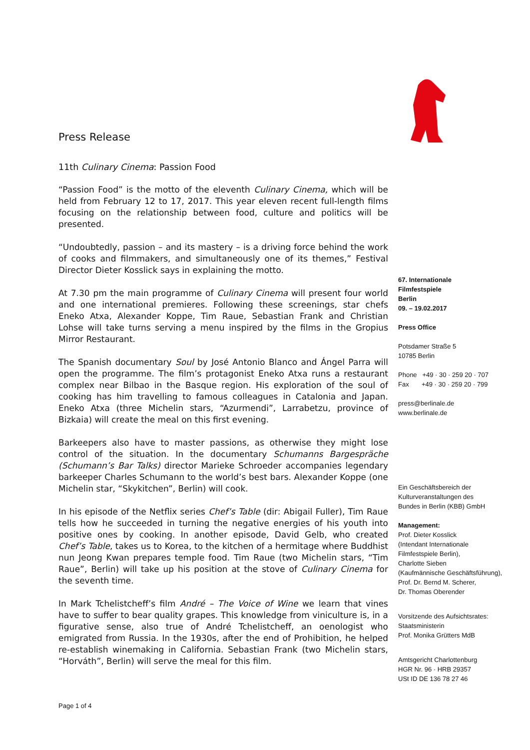Press Release
11th Culinary Cinema: Passion Food
“Passion Food” is the motto of the eleventh Culinary Cinema, which will be held from February 12 to 17, 2017. This year eleven recent full-length films focusing on the relationship between food, culture and politics will be presented.
“Undoubtedly, passion – and its mastery – is a driving force behind the work of cooks and filmmakers, and simultaneously one of its themes,” Festival Director Dieter Kosslick says in explaining the motto.
At 7.30 pm the main programme of Culinary Cinema will present four world and one international premieres. Following these screenings, star chefs Eneko Atxa, Alexander Koppe, Tim Raue, Sebastian Frank and Christian Lohse will take turns serving a menu inspired by the films in the Gropius Mirror Restaurant.
The Spanish documentary Soul by José Antonio Blanco and Ángel Parra will open the programme. The film’s protagonist Eneko Atxa runs a restaurant complex near Bilbao in the Basque region. His exploration of the soul of cooking has him travelling to famous colleagues in Catalonia and Japan. Eneko Atxa (three Michelin stars, “Azurmendi”, Larrabetzu, province of Bizkaia) will create the meal on this first evening.
Barkeepers also have to master passions, as otherwise they might lose control of the situation. In the documentary Schumanns Bargespräche (Schumann’s Bar Talks) director Marieke Schroeder accompanies legendary barkeeper Charles Schumann to the world’s best bars. Alexander Koppe (one Michelin star, “Skykitchen”, Berlin) will cook.
In his episode of the Netflix series Chef’s Table (dir: Abigail Fuller), Tim Raue tells how he succeeded in turning the negative energies of his youth into positive ones by cooking. In another episode, David Gelb, who created Chef’s Table, takes us to Korea, to the kitchen of a hermitage where Buddhist nun Jeong Kwan prepares temple food. Tim Raue (two Michelin stars, “Tim Raue”, Berlin) will take up his position at the stove of Culinary Cinema for the seventh time.
In Mark Tchelistcheff’s film André – The Voice of Wine we learn that vines have to suffer to bear quality grapes. This knowledge from viniculture is, in a figurative sense, also true of André Tchelistcheff, an oenologist who emigrated from Russia. In the 1930s, after the end of Prohibition, he helped re-establish winemaking in California. Sebastian Frank (two Michelin stars, “Horváth”, Berlin) will serve the meal for this film.
Page 1 of 4
67. Internationale
Filmfestspiele
Berlin
09. – 19.02.2017
Press Office
Potsdamer Straße 5
10785 Berlin
Phone +49 · 30 · 259 20 · 707
Fax +49 · 30 · 259 20 · 799
press@berlinale.de
www.berlinale.de
Ein Geschäftsbereich der
Kulturveranstaltungen des
Bundes in Berlin (KBB) GmbH
Management:
Prof. Dieter Kosslick
(Intendant Internationale
Filmfestspiele Berlin),
Charlotte Sieben
(Kaufmännische Geschäftsführung),
Prof. Dr. Bernd M. Scherer,
Dr. Thomas Oberender
Vorsitzende des Aufsichtsrates:
Staatsministerin
Prof. Monika Grütters MdB
Amtsgericht Charlottenburg
HGR Nr. 96 · HRB 29357
USt ID DE 136 78 27 46